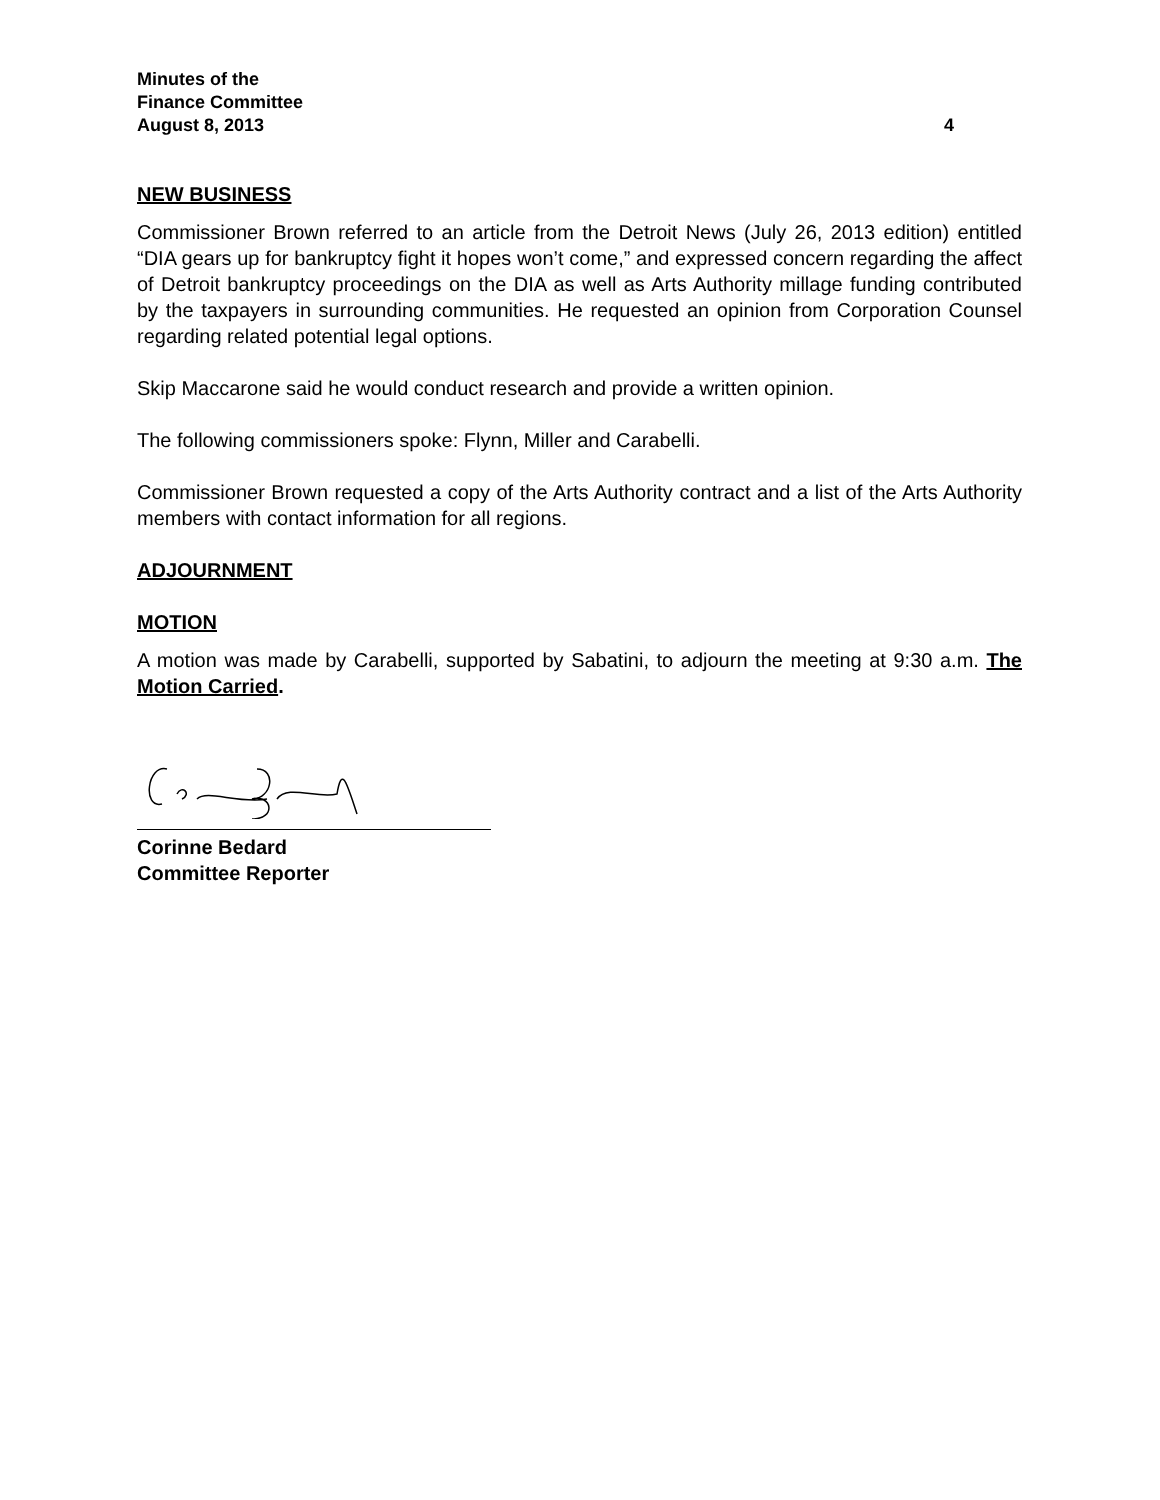Minutes of the
Finance Committee
August 8, 2013 4
NEW BUSINESS
Commissioner Brown referred to an article from the Detroit News (July 26, 2013 edition) entitled “DIA gears up for bankruptcy fight it hopes won’t come,” and expressed concern regarding the affect of Detroit bankruptcy proceedings on the DIA as well as Arts Authority millage funding contributed by the taxpayers in surrounding communities. He requested an opinion from Corporation Counsel regarding related potential legal options.
Skip Maccarone said he would conduct research and provide a written opinion.
The following commissioners spoke: Flynn, Miller and Carabelli.
Commissioner Brown requested a copy of the Arts Authority contract and a list of the Arts Authority members with contact information for all regions.
ADJOURNMENT
MOTION
A motion was made by Carabelli, supported by Sabatini, to adjourn the meeting at 9:30 a.m. The Motion Carried.
Corinne Bedard
Committee Reporter